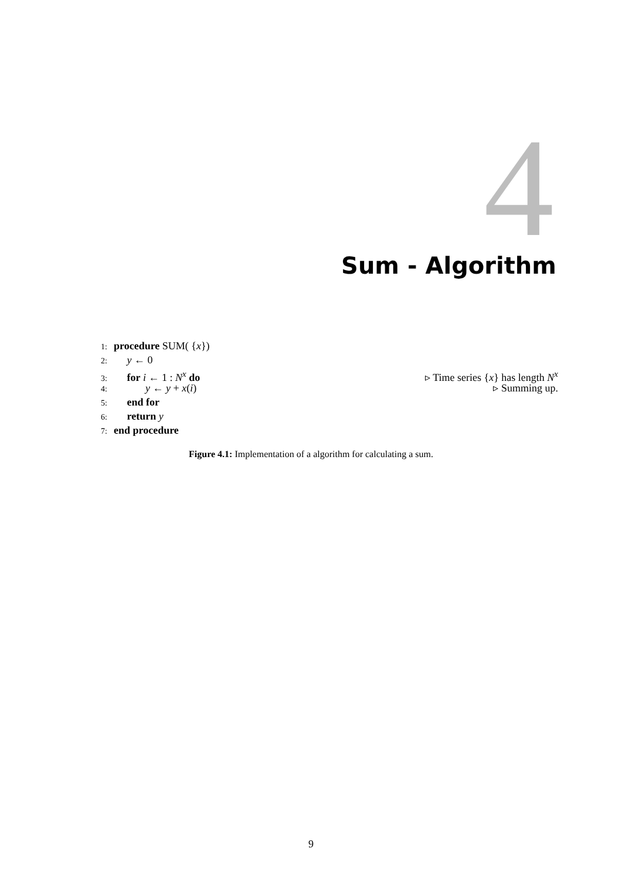4 Sum - Algorithm
1: procedure SUM( {x})
2:  y ← 0
3:  for i ← 1 : N<sup>x</sup> do ▹ Time series {x} has length N<sup>x</sup>
4:   y ← y + x(i) ▹ Summing up.
5:  end for
6:  return y
7: end procedure
Figure 4.1: Implementation of a algorithm for calculating a sum.
9